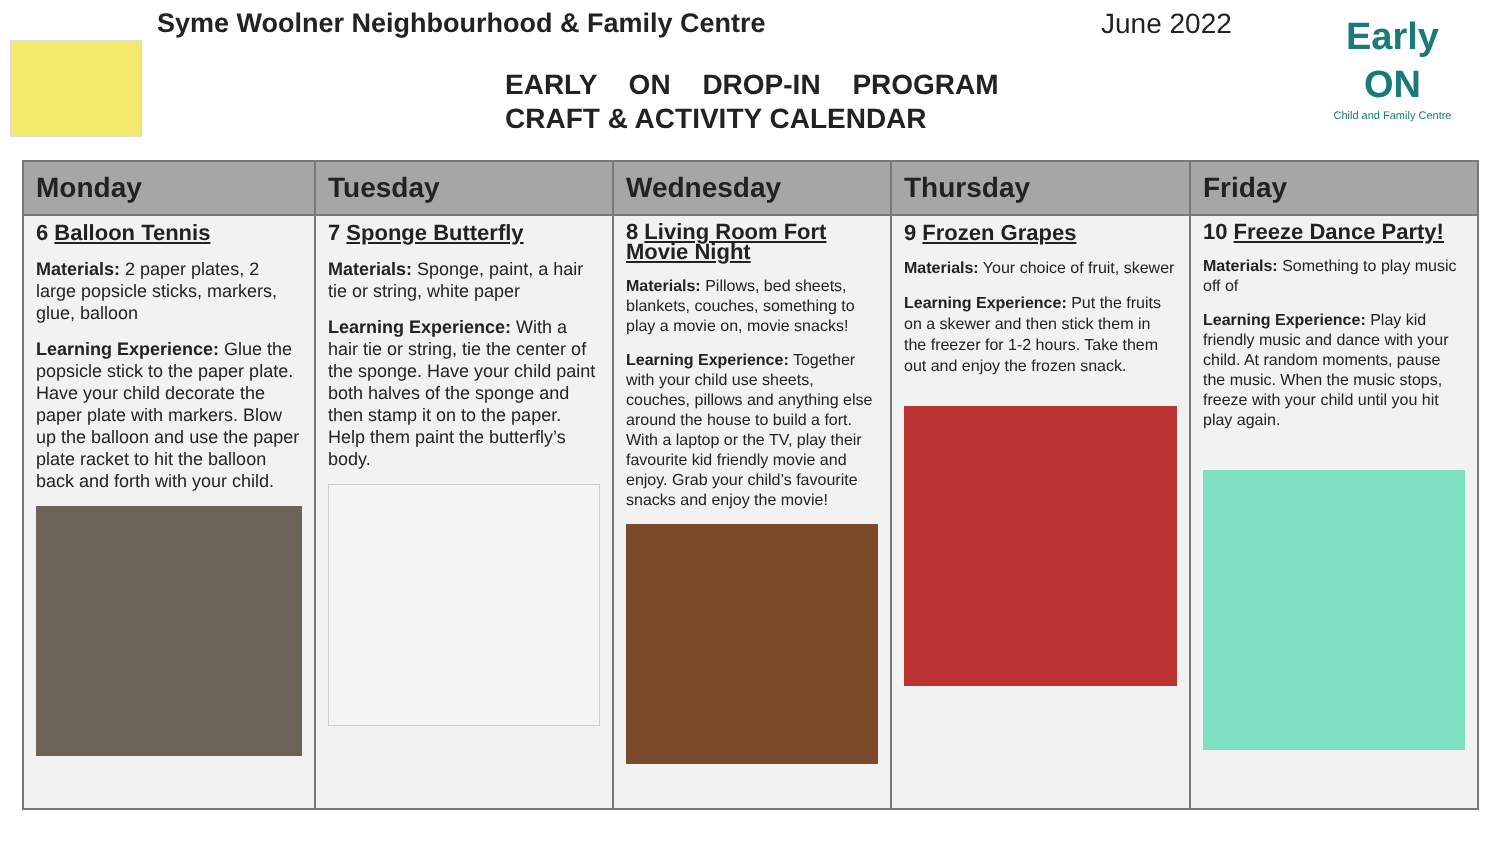Syme Woolner Neighbourhood & Family Centre
June 2022
EARLY ON DROP-IN PROGRAM
CRAFT & ACTIVITY CALENDAR
Early
ON
Child and Family Centre
| Monday | Tuesday | Wednesday | Thursday | Friday |
| --- | --- | --- | --- | --- |
| 6 Balloon Tennis Materials: 2 paper plates, 2 large popsicle sticks, markers, glue, balloon Learning Experience: Glue the popsicle stick to the paper plate. Have your child decorate the paper plate with markers. Blow up the balloon and use the paper plate racket to hit the balloon back and forth with your child. | 7 Sponge Butterfly Materials: Sponge, paint, a hair tie or string, white paper Learning Experience: With a hair tie or string, tie the center of the sponge. Have your child paint both halves of the sponge and then stamp it on to the paper. Help them paint the butterfly’s body. | 8 Living Room Fort Movie Night Materials: Pillows, bed sheets, blankets, couches, something to play a movie on, movie snacks! Learning Experience: Together with your child use sheets, couches, pillows and anything else around the house to build a fort. With a laptop or the TV, play their favourite kid friendly movie and enjoy. Grab your child’s favourite snacks and enjoy the movie! | 9 Frozen Grapes Materials: Your choice of fruit, skewer Learning Experience: Put the fruits on a skewer and then stick them in the freezer for 1-2 hours. Take them out and enjoy the frozen snack. | 10 Freeze Dance Party! Materials: Something to play music off of Learning Experience: Play kid friendly music and dance with your child. At random moments, pause the music. When the music stops, freeze with your child until you hit play again. |